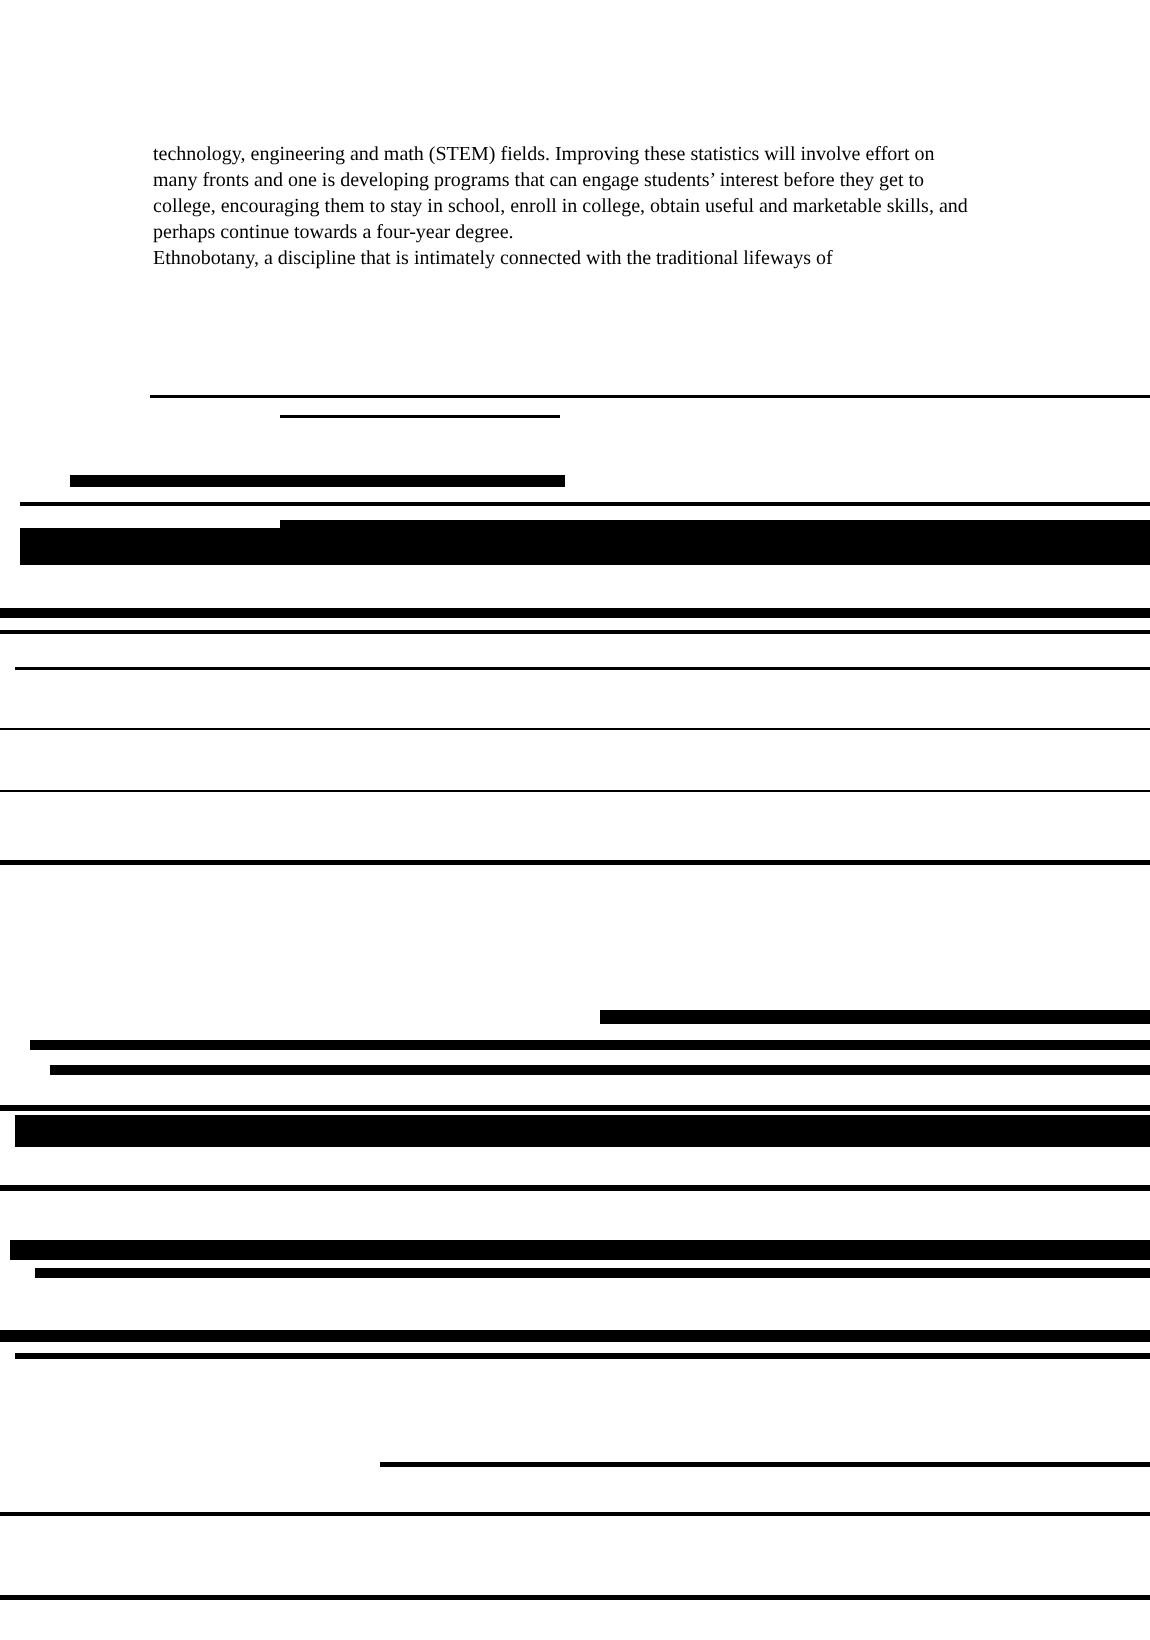technology, engineering and math (STEM) fields. Improving these statistics will involve effort on many fronts and one is developing programs that can engage students’ interest before they get to college, encouraging them to stay in school, enroll in college, obtain useful and marketable skills, and perhaps continue towards a four-year degree.
Ethnobotany, a discipline that is intimately connected with the traditional lifeways of